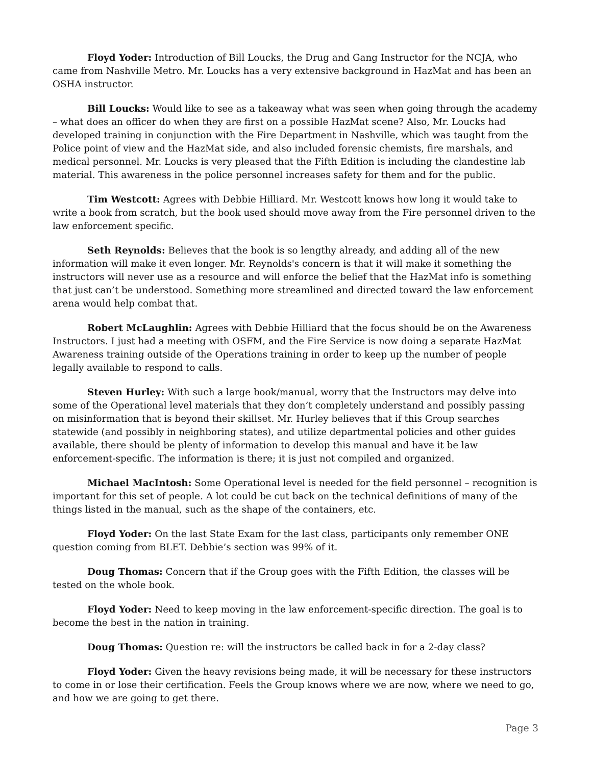Floyd Yoder: Introduction of Bill Loucks, the Drug and Gang Instructor for the NCJA, who came from Nashville Metro. Mr. Loucks has a very extensive background in HazMat and has been an OSHA instructor.
Bill Loucks: Would like to see as a takeaway what was seen when going through the academy – what does an officer do when they are first on a possible HazMat scene? Also, Mr. Loucks had developed training in conjunction with the Fire Department in Nashville, which was taught from the Police point of view and the HazMat side, and also included forensic chemists, fire marshals, and medical personnel. Mr. Loucks is very pleased that the Fifth Edition is including the clandestine lab material. This awareness in the police personnel increases safety for them and for the public.
Tim Westcott: Agrees with Debbie Hilliard. Mr. Westcott knows how long it would take to write a book from scratch, but the book used should move away from the Fire personnel driven to the law enforcement specific.
Seth Reynolds: Believes that the book is so lengthy already, and adding all of the new information will make it even longer. Mr. Reynolds's concern is that it will make it something the instructors will never use as a resource and will enforce the belief that the HazMat info is something that just can’t be understood. Something more streamlined and directed toward the law enforcement arena would help combat that.
Robert McLaughlin: Agrees with Debbie Hilliard that the focus should be on the Awareness Instructors. I just had a meeting with OSFM, and the Fire Service is now doing a separate HazMat Awareness training outside of the Operations training in order to keep up the number of people legally available to respond to calls.
Steven Hurley: With such a large book/manual, worry that the Instructors may delve into some of the Operational level materials that they don’t completely understand and possibly passing on misinformation that is beyond their skillset. Mr. Hurley believes that if this Group searches statewide (and possibly in neighboring states), and utilize departmental policies and other guides available, there should be plenty of information to develop this manual and have it be law enforcement-specific. The information is there; it is just not compiled and organized.
Michael MacIntosh: Some Operational level is needed for the field personnel – recognition is important for this set of people. A lot could be cut back on the technical definitions of many of the things listed in the manual, such as the shape of the containers, etc.
Floyd Yoder: On the last State Exam for the last class, participants only remember ONE question coming from BLET. Debbie’s section was 99% of it.
Doug Thomas: Concern that if the Group goes with the Fifth Edition, the classes will be tested on the whole book.
Floyd Yoder: Need to keep moving in the law enforcement-specific direction. The goal is to become the best in the nation in training.
Doug Thomas: Question re: will the instructors be called back in for a 2-day class?
Floyd Yoder: Given the heavy revisions being made, it will be necessary for these instructors to come in or lose their certification. Feels the Group knows where we are now, where we need to go, and how we are going to get there.
Page 3